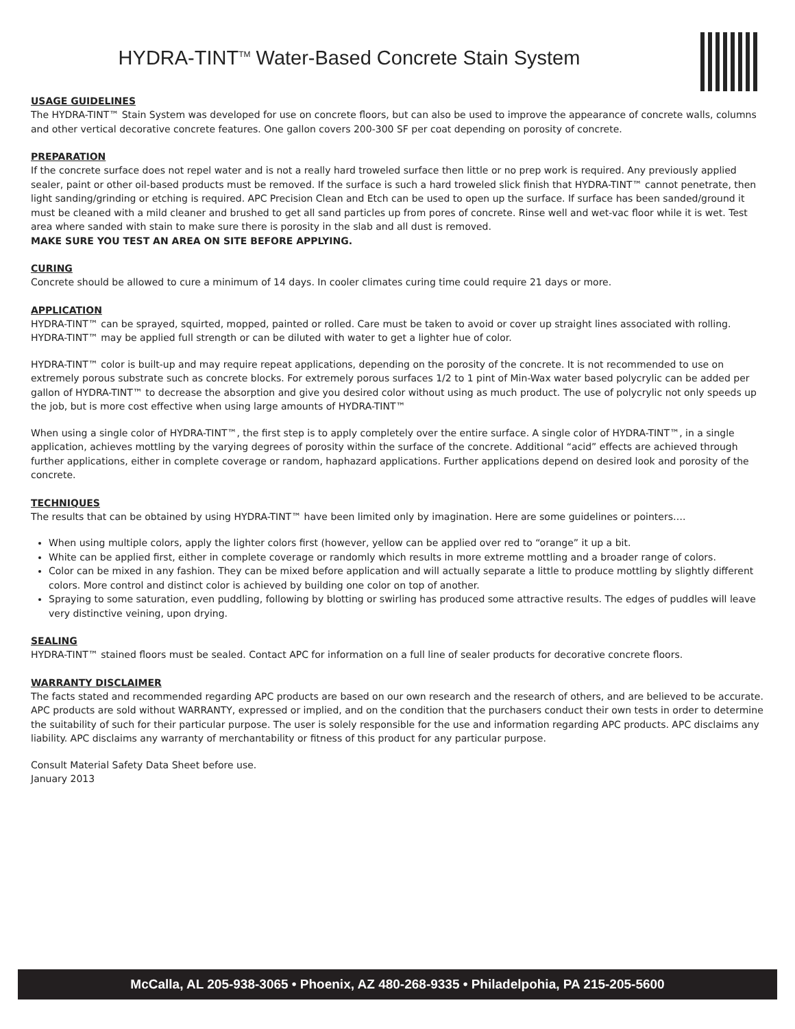HYDRA-TINT<sup>TM</sup> Water-Based Concrete Stain System
USAGE GUIDELINES
The HYDRA-TINT™ Stain System was developed for use on concrete floors, but can also be used to improve the appearance of concrete walls, columns and other vertical decorative concrete features. One gallon covers 200-300 SF per coat depending on porosity of concrete.
PREPARATION
If the concrete surface does not repel water and is not a really hard troweled surface then little or no prep work is required. Any previously applied sealer, paint or other oil-based products must be removed. If the surface is such a hard troweled slick finish that HYDRA-TINT™ cannot penetrate, then light sanding/grinding or etching is required. APC Precision Clean and Etch can be used to open up the surface. If surface has been sanded/ground it must be cleaned with a mild cleaner and brushed to get all sand particles up from pores of concrete. Rinse well and wet-vac floor while it is wet. Test area where sanded with stain to make sure there is porosity in the slab and all dust is removed.
MAKE SURE YOU TEST AN AREA ON SITE BEFORE APPLYING.
CURING
Concrete should be allowed to cure a minimum of 14 days. In cooler climates curing time could require 21 days or more.
APPLICATION
HYDRA-TINT™ can be sprayed, squirted, mopped, painted or rolled. Care must be taken to avoid or cover up straight lines associated with rolling. HYDRA-TINT™ may be applied full strength or can be diluted with water to get a lighter hue of color.
HYDRA-TINT™ color is built-up and may require repeat applications, depending on the porosity of the concrete. It is not recommended to use on extremely porous substrate such as concrete blocks. For extremely porous surfaces 1/2 to 1 pint of Min-Wax water based polycrylic can be added per gallon of HYDRA-TINT™ to decrease the absorption and give you desired color without using as much product. The use of polycrylic not only speeds up the job, but is more cost effective when using large amounts of HYDRA-TINT™
When using a single color of HYDRA-TINT™, the first step is to apply completely over the entire surface. A single color of HYDRA-TINT™, in a single application, achieves mottling by the varying degrees of porosity within the surface of the concrete. Additional “acid” effects are achieved through further applications, either in complete coverage or random, haphazard applications. Further applications depend on desired look and porosity of the concrete.
TECHNIQUES
The results that can be obtained by using HYDRA-TINT™ have been limited only by imagination. Here are some guidelines or pointers….
When using multiple colors, apply the lighter colors first (however, yellow can be applied over red to “orange” it up a bit.
White can be applied first, either in complete coverage or randomly which results in more extreme mottling and a broader range of colors.
Color can be mixed in any fashion. They can be mixed before application and will actually separate a little to produce mottling by slightly different colors. More control and distinct color is achieved by building one color on top of another.
Spraying to some saturation, even puddling, following by blotting or swirling has produced some attractive results. The edges of puddles will leave very distinctive veining, upon drying.
SEALING
HYDRA-TINT™ stained floors must be sealed. Contact APC for information on a full line of sealer products for decorative concrete floors.
WARRANTY DISCLAIMER
The facts stated and recommended regarding APC products are based on our own research and the research of others, and are believed to be accurate. APC products are sold without WARRANTY, expressed or implied, and on the condition that the purchasers conduct their own tests in order to determine the suitability of such for their particular purpose. The user is solely responsible for the use and information regarding APC products. APC disclaims any liability. APC disclaims any warranty of merchantability or fitness of this product for any particular purpose.
Consult Material Safety Data Sheet before use.
January 2013
McCalla, AL 205-938-3065 • Phoenix, AZ 480-268-9335 • Philadelpohia, PA 215-205-5600